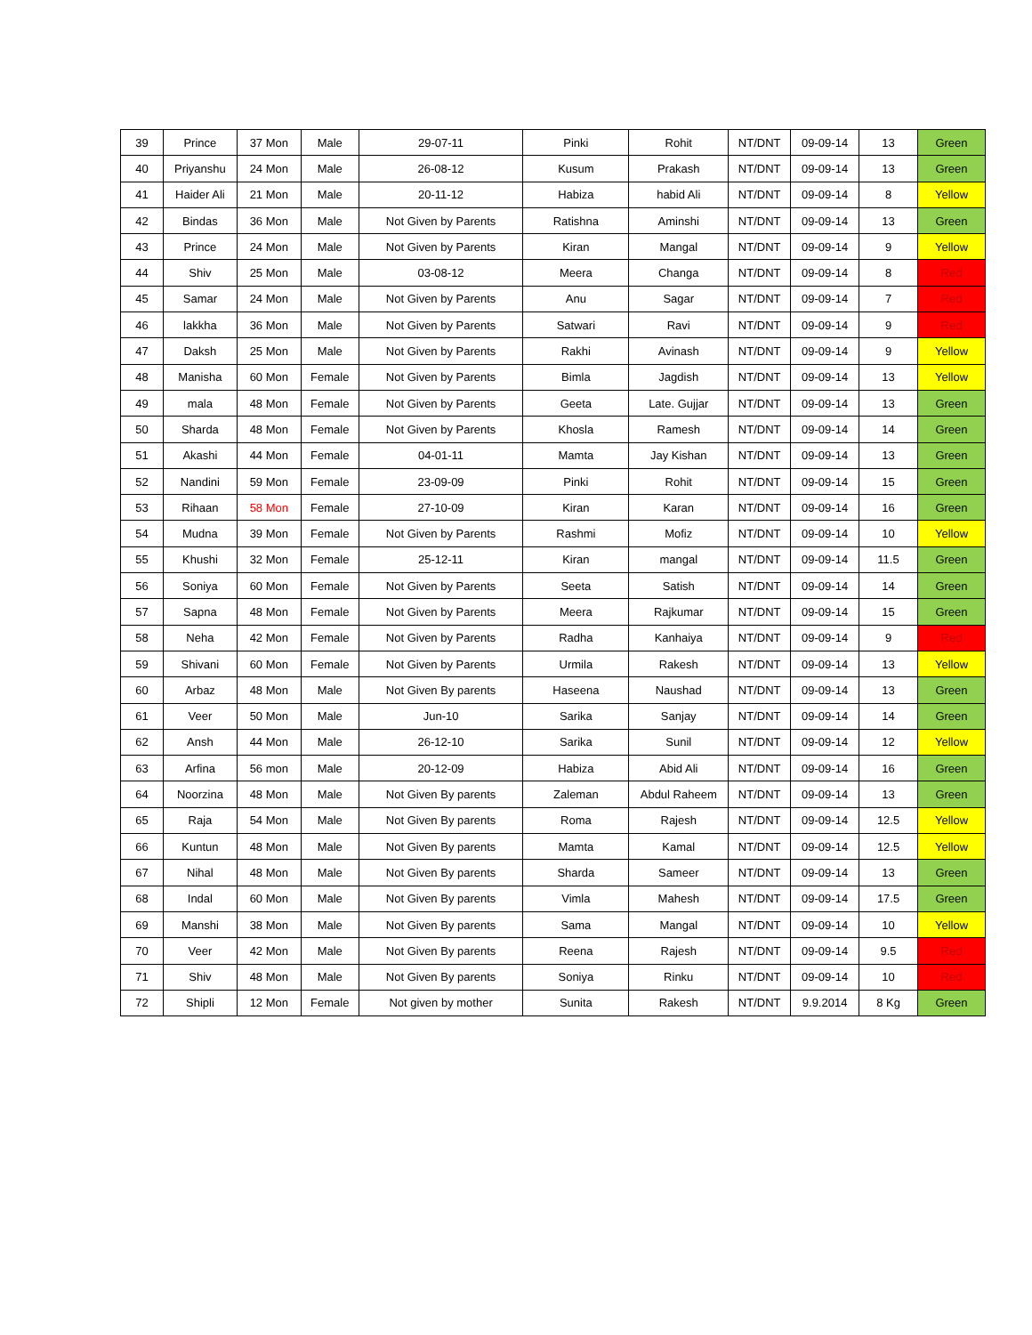| 39 | Prince | 37 Mon | Male | 29-07-11 | Pinki | Rohit | NT/DNT | 09-09-14 | 13 | Green |
| 40 | Priyanshu | 24 Mon | Male | 26-08-12 | Kusum | Prakash | NT/DNT | 09-09-14 | 13 | Green |
| 41 | Haider Ali | 21 Mon | Male | 20-11-12 | Habiza | habid Ali | NT/DNT | 09-09-14 | 8 | Yellow |
| 42 | Bindas | 36 Mon | Male | Not Given by Parents | Ratishna | Aminshi | NT/DNT | 09-09-14 | 13 | Green |
| 43 | Prince | 24 Mon | Male | Not Given by Parents | Kiran | Mangal | NT/DNT | 09-09-14 | 9 | Yellow |
| 44 | Shiv | 25 Mon | Male | 03-08-12 | Meera | Changa | NT/DNT | 09-09-14 | 8 | Red |
| 45 | Samar | 24 Mon | Male | Not Given by Parents | Anu | Sagar | NT/DNT | 09-09-14 | 7 | Red |
| 46 | lakkha | 36 Mon | Male | Not Given by Parents | Satwari | Ravi | NT/DNT | 09-09-14 | 9 | Red |
| 47 | Daksh | 25 Mon | Male | Not Given by Parents | Rakhi | Avinash | NT/DNT | 09-09-14 | 9 | Yellow |
| 48 | Manisha | 60 Mon | Female | Not Given by Parents | Bimla | Jagdish | NT/DNT | 09-09-14 | 13 | Yellow |
| 49 | mala | 48 Mon | Female | Not Given by Parents | Geeta | Late. Gujjar | NT/DNT | 09-09-14 | 13 | Green |
| 50 | Sharda | 48 Mon | Female | Not Given by Parents | Khosla | Ramesh | NT/DNT | 09-09-14 | 14 | Green |
| 51 | Akashi | 44 Mon | Female | 04-01-11 | Mamta | Jay Kishan | NT/DNT | 09-09-14 | 13 | Green |
| 52 | Nandini | 59 Mon | Female | 23-09-09 | Pinki | Rohit | NT/DNT | 09-09-14 | 15 | Green |
| 53 | Rihaan | 58 Mon | Female | 27-10-09 | Kiran | Karan | NT/DNT | 09-09-14 | 16 | Green |
| 54 | Mudna | 39 Mon | Female | Not Given by Parents | Rashmi | Mofiz | NT/DNT | 09-09-14 | 10 | Yellow |
| 55 | Khushi | 32 Mon | Female | 25-12-11 | Kiran | mangal | NT/DNT | 09-09-14 | 11.5 | Green |
| 56 | Soniya | 60 Mon | Female | Not Given by Parents | Seeta | Satish | NT/DNT | 09-09-14 | 14 | Green |
| 57 | Sapna | 48 Mon | Female | Not Given by Parents | Meera | Rajkumar | NT/DNT | 09-09-14 | 15 | Green |
| 58 | Neha | 42 Mon | Female | Not Given by Parents | Radha | Kanhaiya | NT/DNT | 09-09-14 | 9 | Red |
| 59 | Shivani | 60 Mon | Female | Not Given by Parents | Urmila | Rakesh | NT/DNT | 09-09-14 | 13 | Yellow |
| 60 | Arbaz | 48 Mon | Male | Not Given By parents | Haseena | Naushad | NT/DNT | 09-09-14 | 13 | Green |
| 61 | Veer | 50 Mon | Male | Jun-10 | Sarika | Sanjay | NT/DNT | 09-09-14 | 14 | Green |
| 62 | Ansh | 44 Mon | Male | 26-12-10 | Sarika | Sunil | NT/DNT | 09-09-14 | 12 | Yellow |
| 63 | Arfina | 56 mon | Male | 20-12-09 | Habiza | Abid Ali | NT/DNT | 09-09-14 | 16 | Green |
| 64 | Noorzina | 48 Mon | Male | Not Given By parents | Zaleman | Abdul Raheem | NT/DNT | 09-09-14 | 13 | Green |
| 65 | Raja | 54 Mon | Male | Not Given By parents | Roma | Rajesh | NT/DNT | 09-09-14 | 12.5 | Yellow |
| 66 | Kuntun | 48 Mon | Male | Not Given By parents | Mamta | Kamal | NT/DNT | 09-09-14 | 12.5 | Yellow |
| 67 | Nihal | 48 Mon | Male | Not Given By parents | Sharda | Sameer | NT/DNT | 09-09-14 | 13 | Green |
| 68 | Indal | 60 Mon | Male | Not Given By parents | Vimla | Mahesh | NT/DNT | 09-09-14 | 17.5 | Green |
| 69 | Manshi | 38 Mon | Male | Not Given By parents | Sama | Mangal | NT/DNT | 09-09-14 | 10 | Yellow |
| 70 | Veer | 42 Mon | Male | Not Given By parents | Reena | Rajesh | NT/DNT | 09-09-14 | 9.5 | Red |
| 71 | Shiv | 48 Mon | Male | Not Given By parents | Soniya | Rinku | NT/DNT | 09-09-14 | 10 | Red |
| 72 | Shipli | 12 Mon | Female | Not given by mother | Sunita | Rakesh | NT/DNT | 9.9.2014 | 8 Kg | Green |